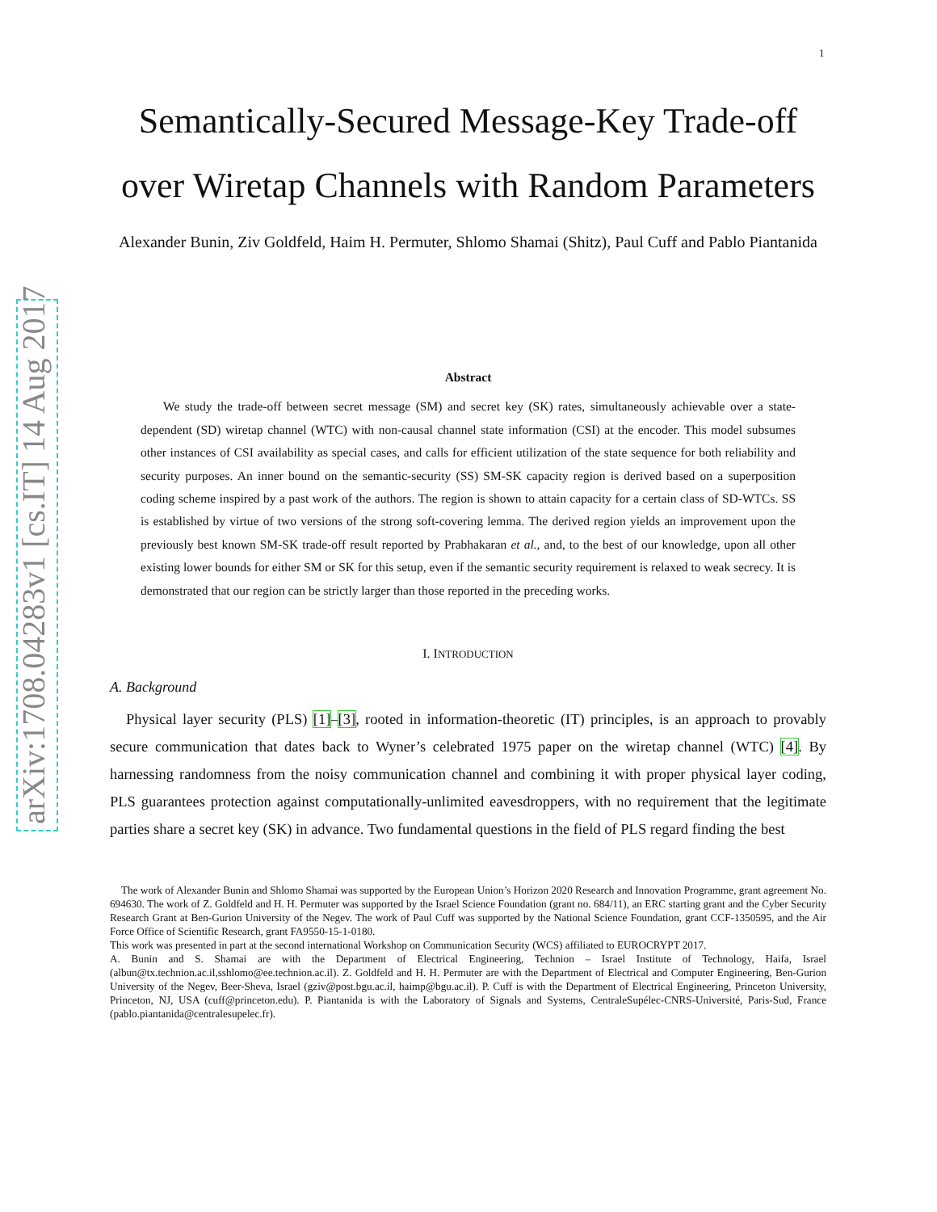arXiv:1708.04283v1 [cs.IT] 14 Aug 2017
1
Semantically-Secured Message-Key Trade-off over Wiretap Channels with Random Parameters
Alexander Bunin, Ziv Goldfeld, Haim H. Permuter, Shlomo Shamai (Shitz), Paul Cuff and Pablo Piantanida
Abstract
We study the trade-off between secret message (SM) and secret key (SK) rates, simultaneously achievable over a state-dependent (SD) wiretap channel (WTC) with non-causal channel state information (CSI) at the encoder. This model subsumes other instances of CSI availability as special cases, and calls for efficient utilization of the state sequence for both reliability and security purposes. An inner bound on the semantic-security (SS) SM-SK capacity region is derived based on a superposition coding scheme inspired by a past work of the authors. The region is shown to attain capacity for a certain class of SD-WTCs. SS is established by virtue of two versions of the strong soft-covering lemma. The derived region yields an improvement upon the previously best known SM-SK trade-off result reported by Prabhakaran et al., and, to the best of our knowledge, upon all other existing lower bounds for either SM or SK for this setup, even if the semantic security requirement is relaxed to weak secrecy. It is demonstrated that our region can be strictly larger than those reported in the preceding works.
I. INTRODUCTION
A. Background
Physical layer security (PLS) [1]–[3], rooted in information-theoretic (IT) principles, is an approach to provably secure communication that dates back to Wyner’s celebrated 1975 paper on the wiretap channel (WTC) [4]. By harnessing randomness from the noisy communication channel and combining it with proper physical layer coding, PLS guarantees protection against computationally-unlimited eavesdroppers, with no requirement that the legitimate parties share a secret key (SK) in advance. Two fundamental questions in the field of PLS regard finding the best
The work of Alexander Bunin and Shlomo Shamai was supported by the European Union’s Horizon 2020 Research and Innovation Programme, grant agreement No. 694630. The work of Z. Goldfeld and H. H. Permuter was supported by the Israel Science Foundation (grant no. 684/11), an ERC starting grant and the Cyber Security Research Grant at Ben-Gurion University of the Negev. The work of Paul Cuff was supported by the National Science Foundation, grant CCF-1350595, and the Air Force Office of Scientific Research, grant FA9550-15-1-0180.
This work was presented in part at the second international Workshop on Communication Security (WCS) affiliated to EUROCRYPT 2017.
A. Bunin and S. Shamai are with the Department of Electrical Engineering, Technion – Israel Institute of Technology, Haifa, Israel (albun@tx.technion.ac.il,sshlomo@ee.technion.ac.il). Z. Goldfeld and H. H. Permuter are with the Department of Electrical and Computer Engineering, Ben-Gurion University of the Negev, Beer-Sheva, Israel (gziv@post.bgu.ac.il, haimp@bgu.ac.il). P. Cuff is with the Department of Electrical Engineering, Princeton University, Princeton, NJ, USA (cuff@princeton.edu). P. Piantanida is with the Laboratory of Signals and Systems, CentraleSupélec-CNRS-Université, Paris-Sud, France (pablo.piantanida@centralesupelec.fr).